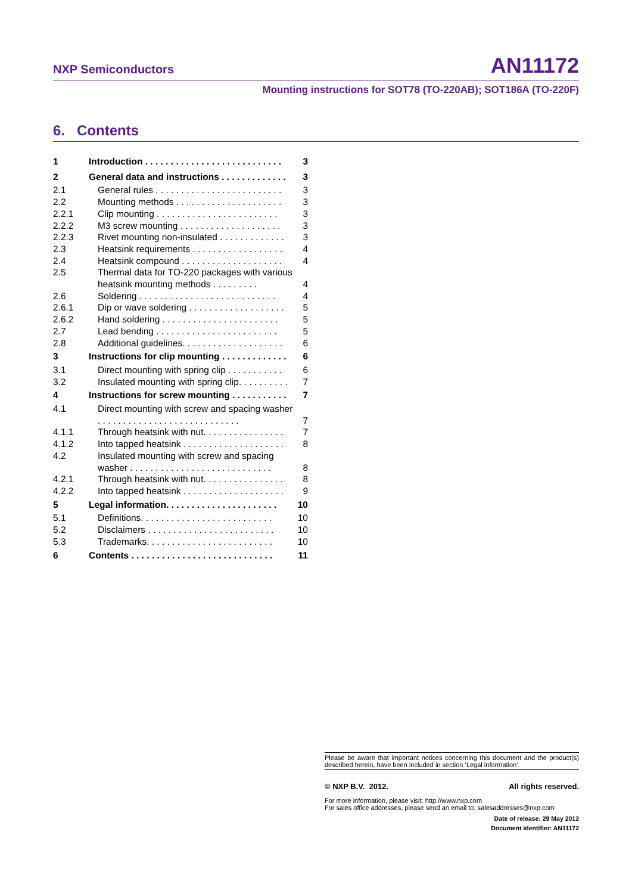NXP Semiconductors AN11172
Mounting instructions for SOT78 (TO-220AB); SOT186A (TO-220F)
6. Contents
| 1 | Introduction . . . . . . . . . . . . . . . . . . . . . . . . . . . | 3 |
| 2 | General data and instructions . . . . . . . . . . . . . | 3 |
| 2.1 | General rules . . . . . . . . . . . . . . . . . . . . . . . . . | 3 |
| 2.2 | Mounting methods . . . . . . . . . . . . . . . . . . . . . | 3 |
| 2.2.1 | Clip mounting . . . . . . . . . . . . . . . . . . . . . . . . | 3 |
| 2.2.2 | M3 screw mounting . . . . . . . . . . . . . . . . . . . . | 3 |
| 2.2.3 | Rivet mounting non-insulated . . . . . . . . . . . . . | 3 |
| 2.3 | Heatsink requirements . . . . . . . . . . . . . . . . . . | 4 |
| 2.4 | Heatsink compound . . . . . . . . . . . . . . . . . . . . | 4 |
| 2.5 | Thermal data for TO-220 packages with various heatsink mounting methods . . . . . . . . . | 4 |
| 2.6 | Soldering . . . . . . . . . . . . . . . . . . . . . . . . . . . | 4 |
| 2.6.1 | Dip or wave soldering . . . . . . . . . . . . . . . . . . . | 5 |
| 2.6.2 | Hand soldering . . . . . . . . . . . . . . . . . . . . . . . | 5 |
| 2.7 | Lead bending . . . . . . . . . . . . . . . . . . . . . . . . | 5 |
| 2.8 | Additional guidelines. . . . . . . . . . . . . . . . . . . . | 6 |
| 3 | Instructions for clip mounting . . . . . . . . . . . . . | 6 |
| 3.1 | Direct mounting with spring clip . . . . . . . . . . . | 6 |
| 3.2 | Insulated mounting with spring clip. . . . . . . . . . | 7 |
| 4 | Instructions for screw mounting . . . . . . . . . . . | 7 |
| 4.1 | Direct mounting with screw and spacing washer . . . . . . . . . . . . . . . . . . . . . . . . . . . . | 7 |
| 4.1.1 | Through heatsink with nut. . . . . . . . . . . . . . . . | 7 |
| 4.1.2 | Into tapped heatsink . . . . . . . . . . . . . . . . . . . . | 8 |
| 4.2 | Insulated mounting with screw and spacing washer . . . . . . . . . . . . . . . . . . . . . . . . . . . . | 8 |
| 4.2.1 | Through heatsink with nut. . . . . . . . . . . . . . . . | 8 |
| 4.2.2 | Into tapped heatsink . . . . . . . . . . . . . . . . . . . . | 9 |
| 5 | Legal information. . . . . . . . . . . . . . . . . . . . . . | 10 |
| 5.1 | Definitions. . . . . . . . . . . . . . . . . . . . . . . . . . | 10 |
| 5.2 | Disclaimers . . . . . . . . . . . . . . . . . . . . . . . . . | 10 |
| 5.3 | Trademarks. . . . . . . . . . . . . . . . . . . . . . . . . | 10 |
| 6 | Contents . . . . . . . . . . . . . . . . . . . . . . . . . . . . | 11 |
Please be aware that important notices concerning this document and the product(s) described herein, have been included in section ‘Legal information’.
© NXP B.V. 2012. All rights reserved.
For more information, please visit: http://www.nxp.com
For sales office addresses, please send an email to: salesaddresses@nxp.com
Date of release: 29 May 2012
Document identifier: AN11172